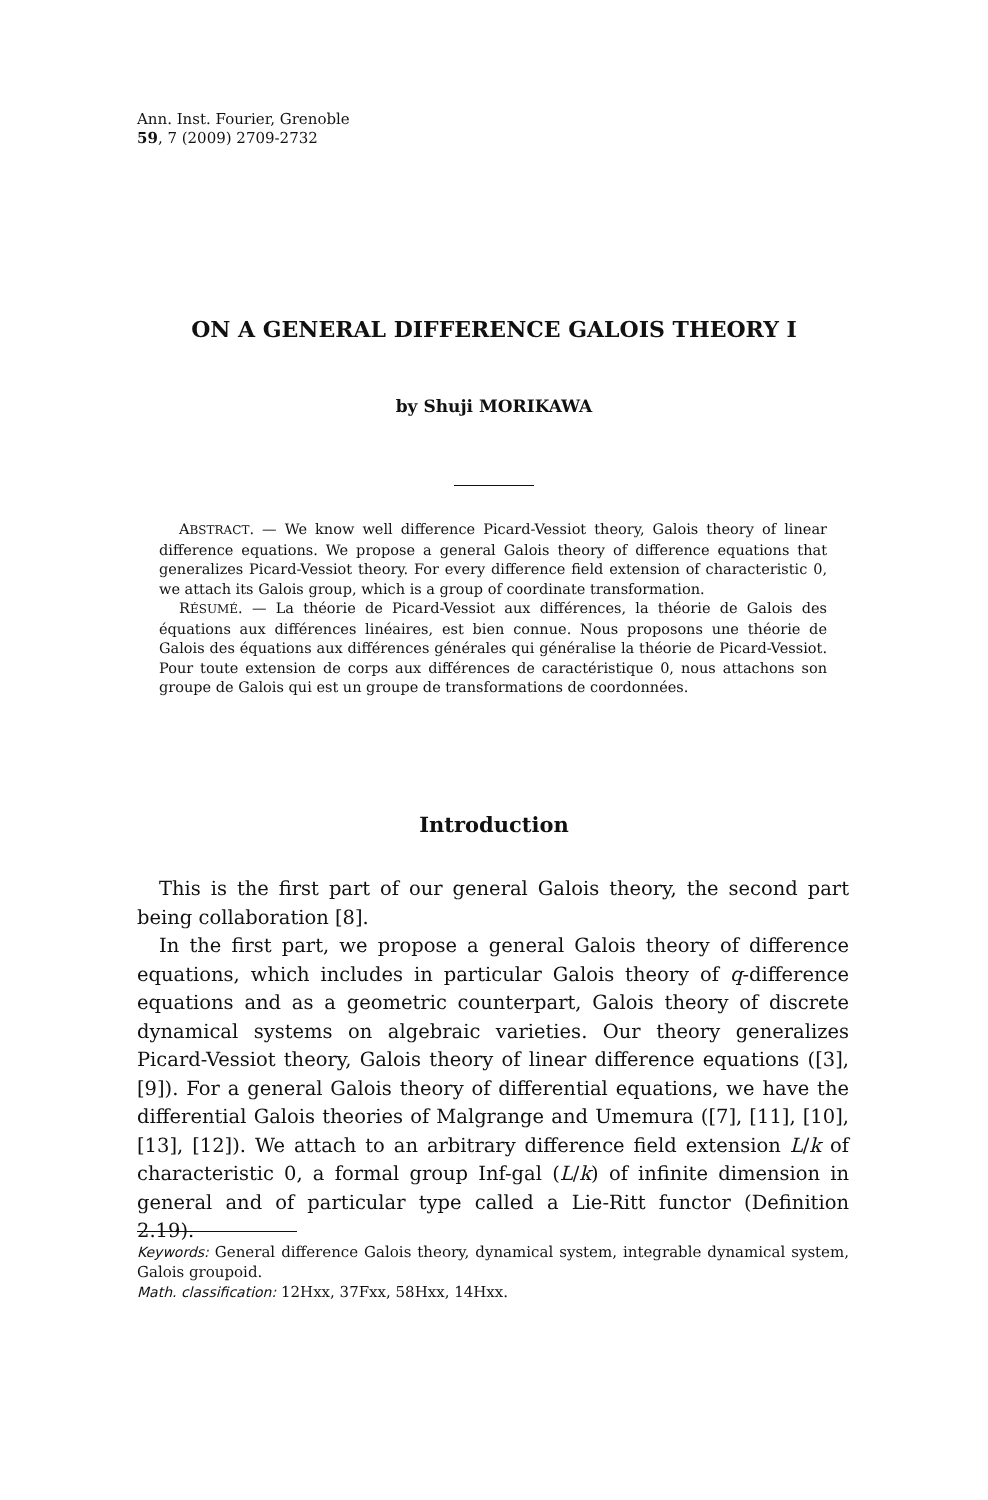Ann. Inst. Fourier, Grenoble
59, 7 (2009) 2709-2732
ON A GENERAL DIFFERENCE GALOIS THEORY I
by Shuji MORIKAWA
ABSTRACT. — We know well difference Picard-Vessiot theory, Galois theory of linear difference equations. We propose a general Galois theory of difference equations that generalizes Picard-Vessiot theory. For every difference field extension of characteristic 0, we attach its Galois group, which is a group of coordinate transformation.
RÉSUMÉ. — La théorie de Picard-Vessiot aux différences, la théorie de Galois des équations aux différences linéaires, est bien connue. Nous proposons une théorie de Galois des équations aux différences générales qui généralise la théorie de Picard-Vessiot. Pour toute extension de corps aux différences de caractéristique 0, nous attachons son groupe de Galois qui est un groupe de transformations de coordonnées.
Introduction
This is the first part of our general Galois theory, the second part being collaboration [8].
In the first part, we propose a general Galois theory of difference equations, which includes in particular Galois theory of q-difference equations and as a geometric counterpart, Galois theory of discrete dynamical systems on algebraic varieties. Our theory generalizes Picard-Vessiot theory, Galois theory of linear difference equations ([3], [9]). For a general Galois theory of differential equations, we have the differential Galois theories of Malgrange and Umemura ([7], [11], [10], [13], [12]). We attach to an arbitrary difference field extension L/k of characteristic 0, a formal group Inf-gal (L/k) of infinite dimension in general and of particular type called a Lie-Ritt functor (Definition 2.19).
Keywords: General difference Galois theory, dynamical system, integrable dynamical system, Galois groupoid.
Math. classification: 12Hxx, 37Fxx, 58Hxx, 14Hxx.